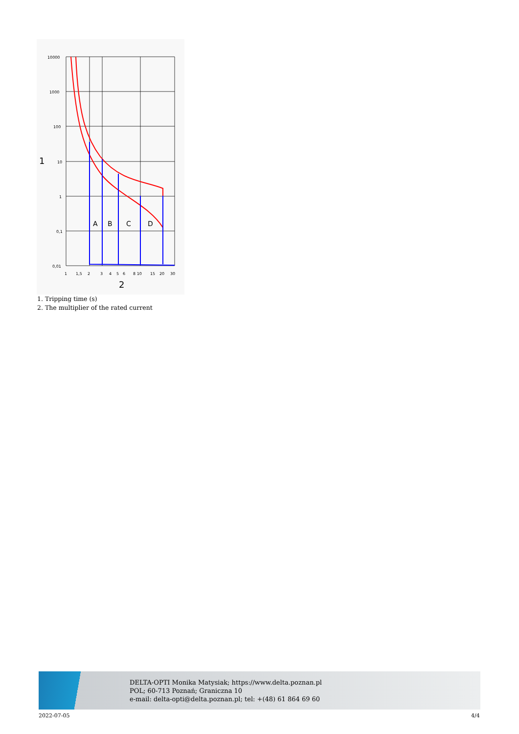10000
1000
100
10
1
0,1
0,01
1
A
B
C
D
1
1,5
2
3
4
5
6
8 10
15
20
30
2
1. Tripping time (s)
2. The multiplier of the rated current
DELTA-OPTI Monika Matysiak; https://www.delta.poznan.pl
POL; 60-713 Poznań; Graniczna 10
e-mail: delta-opti@delta.poznan.pl; tel: +(48) 61 864 69 60
2022-07-05 4/4